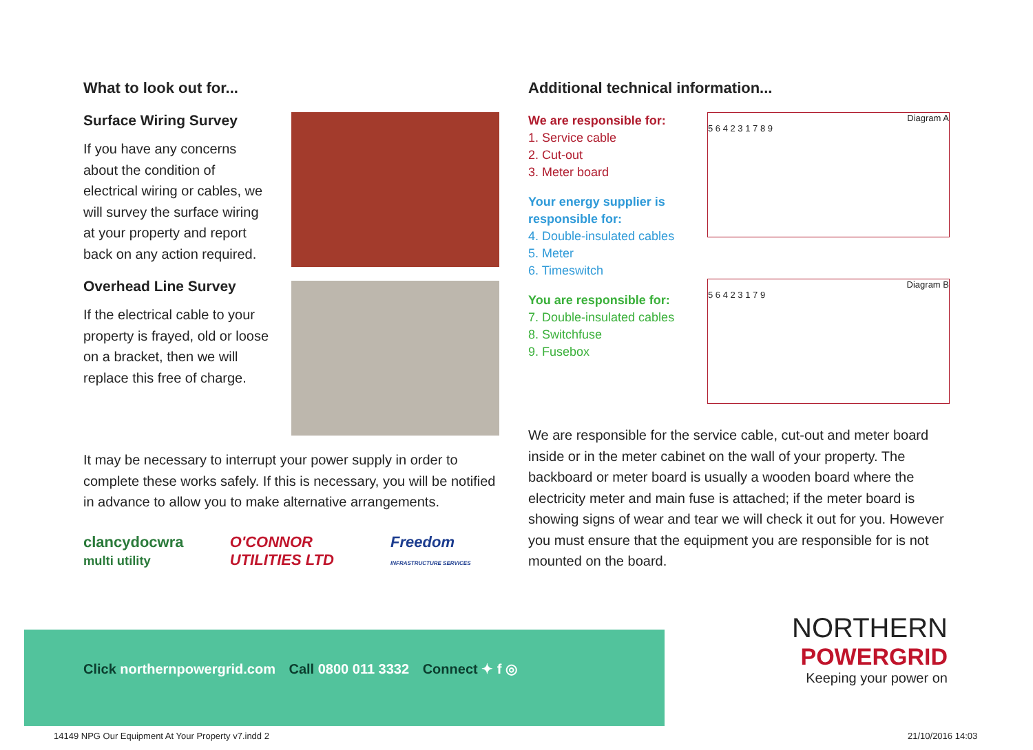What to look out for...
Surface Wiring Survey
If you have any concerns about the condition of electrical wiring or cables, we will survey the surface wiring at your property and report back on any action required.
Overhead Line Survey
If the electrical cable to your property is frayed, old or loose on a bracket, then we will replace this free of charge.
It may be necessary to interrupt your power supply in order to complete these works safely. If this is necessary, you will be notified in advance to allow you to make alternative arrangements.
clancydocwra multi utility
O'CONNOR UTILITIES LTD
Freedom INFRASTRUCTURE SERVICES
Additional technical information...
We are responsible for:
1. Service cable
2. Cut-out
3. Meter board
Your energy supplier is responsible for:
4. Double-insulated cables
5. Meter
6. Timeswitch
You are responsible for:
7. Double-insulated cables
8. Switchfuse
9. Fusebox
Diagram A
5 6 4 2 3 1 7 8 9
Diagram B
5 6 4 2 3 1 7 9
We are responsible for the service cable, cut-out and meter board inside or in the meter cabinet on the wall of your property. The backboard or meter board is usually a wooden board where the electricity meter and main fuse is attached; if the meter board is showing signs of wear and tear we will check it out for you. However you must ensure that the equipment you are responsible for is not mounted on the board.
Click northernpowergrid.com Call 0800 011 3332 Connect ✦ f ◎
NORTHERN
POWERGRID
Keeping your power on
14149 NPG Our Equipment At Your Property v7.indd 2
21/10/2016 14:03